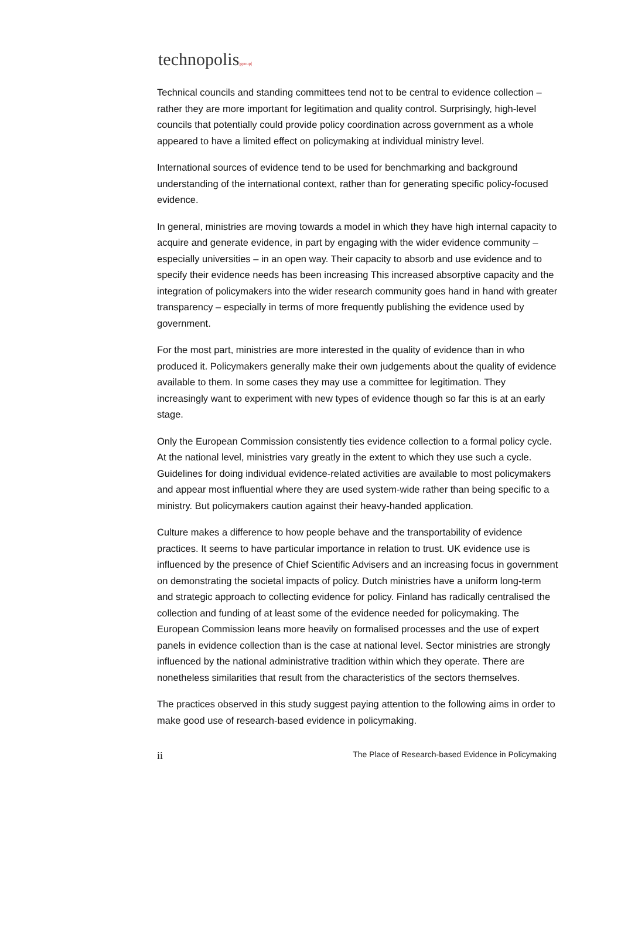technopolis|group|
Technical councils and standing committees tend not to be central to evidence collection – rather they are more important for legitimation and quality control. Surprisingly, high-level councils that potentially could provide policy coordination across government as a whole appeared to have a limited effect on policymaking at individual ministry level.
International sources of evidence tend to be used for benchmarking and background understanding of the international context, rather than for generating specific policy-focused evidence.
In general, ministries are moving towards a model in which they have high internal capacity to acquire and generate evidence, in part by engaging with the wider evidence community – especially universities – in an open way. Their capacity to absorb and use evidence and to specify their evidence needs has been increasing This increased absorptive capacity and the integration of policymakers into the wider research community goes hand in hand with greater transparency – especially in terms of more frequently publishing the evidence used by government.
For the most part, ministries are more interested in the quality of evidence than in who produced it. Policymakers generally make their own judgements about the quality of evidence available to them. In some cases they may use a committee for legitimation. They increasingly want to experiment with new types of evidence though so far this is at an early stage.
Only the European Commission consistently ties evidence collection to a formal policy cycle. At the national level, ministries vary greatly in the extent to which they use such a cycle. Guidelines for doing individual evidence-related activities are available to most policymakers and appear most influential where they are used system-wide rather than being specific to a ministry. But policymakers caution against their heavy-handed application.
Culture makes a difference to how people behave and the transportability of evidence practices. It seems to have particular importance in relation to trust. UK evidence use is influenced by the presence of Chief Scientific Advisers and an increasing focus in government on demonstrating the societal impacts of policy. Dutch ministries have a uniform long-term and strategic approach to collecting evidence for policy. Finland has radically centralised the collection and funding of at least some of the evidence needed for policymaking. The European Commission leans more heavily on formalised processes and the use of expert panels in evidence collection than is the case at national level. Sector ministries are strongly influenced by the national administrative tradition within which they operate. There are nonetheless similarities that result from the characteristics of the sectors themselves.
The practices observed in this study suggest paying attention to the following aims in order to make good use of research-based evidence in policymaking.
ii The Place of Research-based Evidence in Policymaking